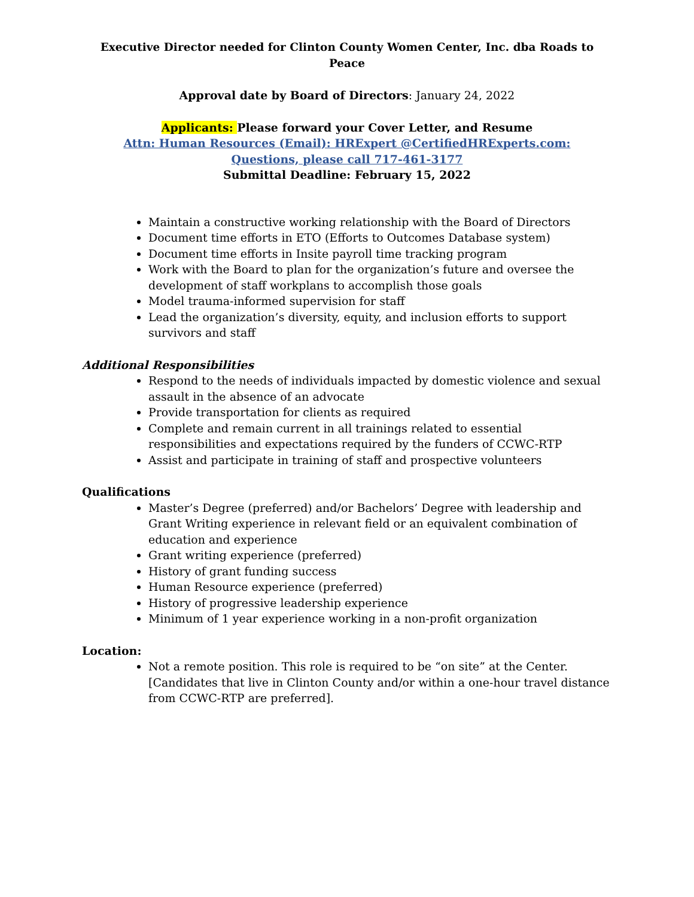Executive Director needed for Clinton County Women Center, Inc. dba Roads to Peace
Approval date by Board of Directors: January 24, 2022
Applicants: Please forward your Cover Letter, and Resume
Attn: Human Resources (Email): HRExpert @CertifiedHRExperts.com:
Questions, please call 717-461-3177
Submittal Deadline: February 15, 2022
Maintain a constructive working relationship with the Board of Directors
Document time efforts in ETO (Efforts to Outcomes Database system)
Document time efforts in Insite payroll time tracking program
Work with the Board to plan for the organization’s future and oversee the development of staff workplans to accomplish those goals
Model trauma-informed supervision for staff
Lead the organization’s diversity, equity, and inclusion efforts to support survivors and staff
Additional Responsibilities
Respond to the needs of individuals impacted by domestic violence and sexual assault in the absence of an advocate
Provide transportation for clients as required
Complete and remain current in all trainings related to essential responsibilities and expectations required by the funders of CCWC-RTP
Assist and participate in training of staff and prospective volunteers
Qualifications
Master’s Degree (preferred) and/or Bachelors’ Degree with leadership and Grant Writing experience in relevant field or an equivalent combination of education and experience
Grant writing experience (preferred)
History of grant funding success
Human Resource experience (preferred)
History of progressive leadership experience
Minimum of 1 year experience working in a non-profit organization
Location:
Not a remote position. This role is required to be “on site” at the Center. [Candidates that live in Clinton County and/or within a one-hour travel distance from CCWC-RTP are preferred].